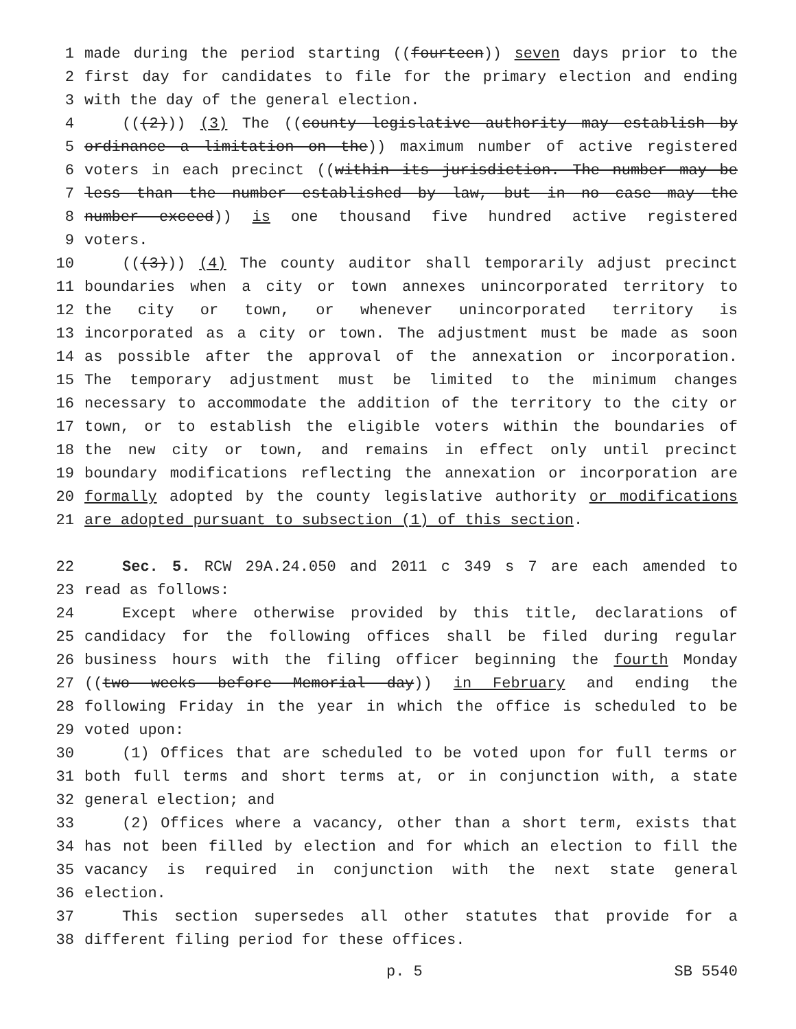1 made during the period starting ((fourteen)) seven days prior to the
2 first day for candidates to file for the primary election and ending
3 with the day of the general election.
4 (((2))) (3) The ((county legislative authority may establish by
5 ordinance a limitation on the)) maximum number of active registered
6 voters in each precinct ((within its jurisdiction. The number may be
7 less than the number established by law, but in no case may the
8 number exceed)) is one thousand five hundred active registered
9 voters.
10 (((3))) (4) The county auditor shall temporarily adjust precinct
11 boundaries when a city or town annexes unincorporated territory to
12 the city or town, or whenever unincorporated territory is
13 incorporated as a city or town. The adjustment must be made as soon
14 as possible after the approval of the annexation or incorporation.
15 The temporary adjustment must be limited to the minimum changes
16 necessary to accommodate the addition of the territory to the city or
17 town, or to establish the eligible voters within the boundaries of
18 the new city or town, and remains in effect only until precinct
19 boundary modifications reflecting the annexation or incorporation are
20 formally adopted by the county legislative authority or modifications
21 are adopted pursuant to subsection (1) of this section.
22 Sec. 5. RCW 29A.24.050 and 2011 c 349 s 7 are each amended to
23 read as follows:
24 Except where otherwise provided by this title, declarations of
25 candidacy for the following offices shall be filed during regular
26 business hours with the filing officer beginning the fourth Monday
27 ((two weeks before Memorial day)) in February and ending the
28 following Friday in the year in which the office is scheduled to be
29 voted upon:
30 (1) Offices that are scheduled to be voted upon for full terms or
31 both full terms and short terms at, or in conjunction with, a state
32 general election; and
33 (2) Offices where a vacancy, other than a short term, exists that
34 has not been filled by election and for which an election to fill the
35 vacancy is required in conjunction with the next state general
36 election.
37 This section supersedes all other statutes that provide for a
38 different filing period for these offices.
p. 5 SB 5540